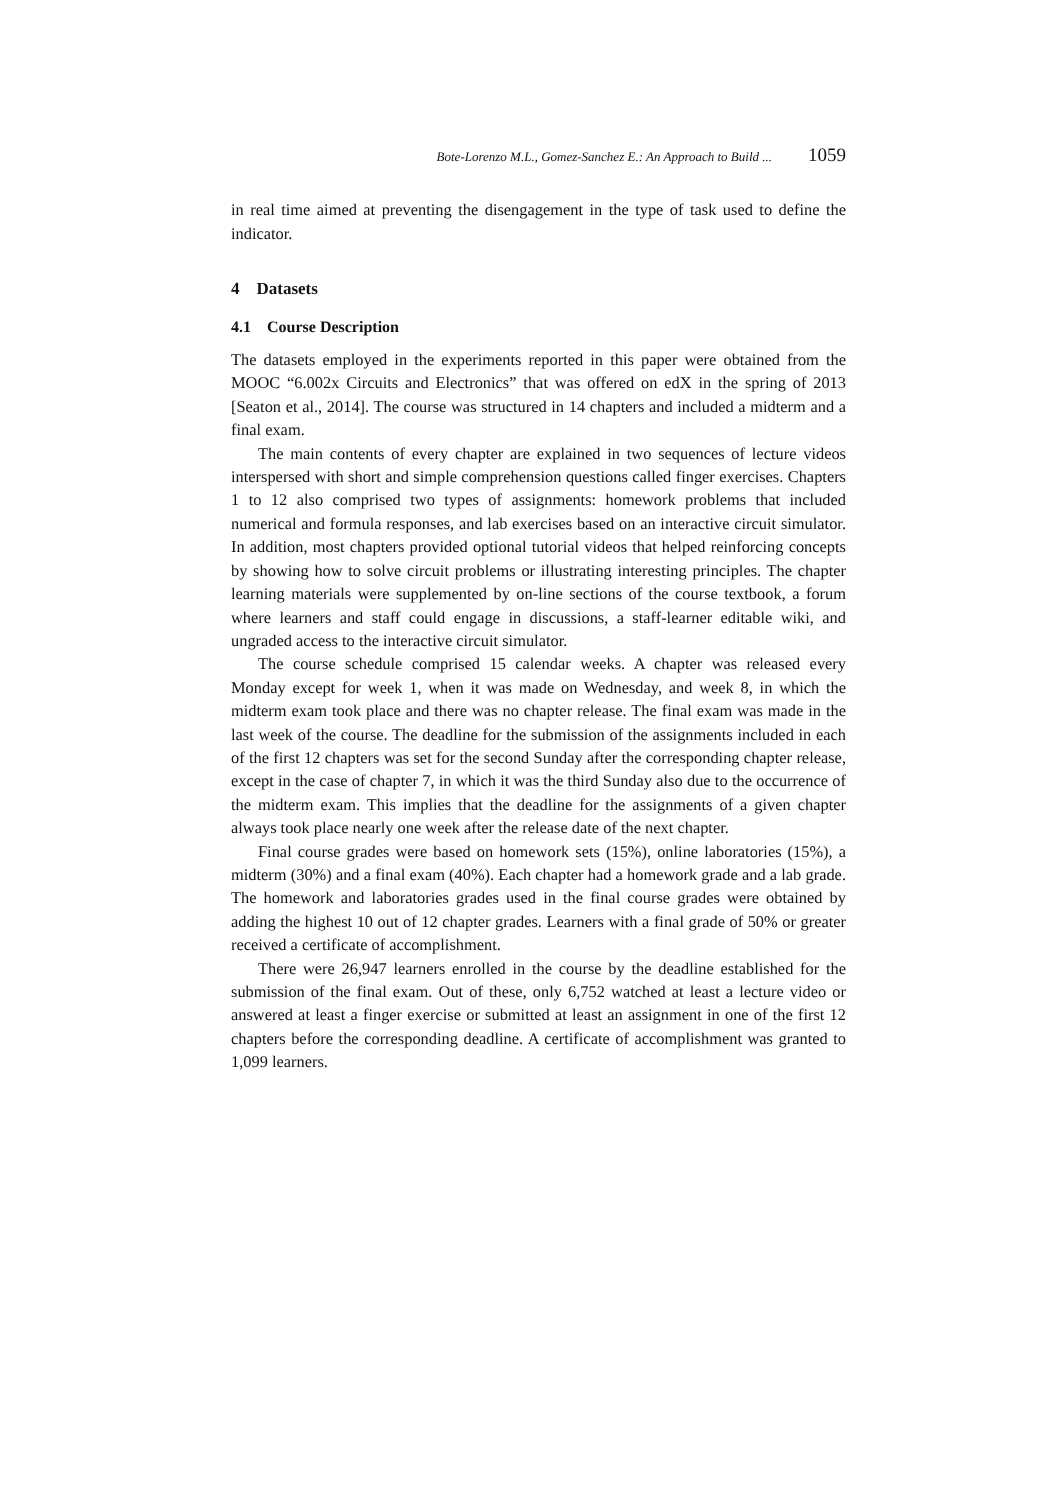Bote-Lorenzo M.L., Gomez-Sanchez E.: An Approach to Build ... 1059
in real time aimed at preventing the disengagement in the type of task used to define the indicator.
4 Datasets
4.1 Course Description
The datasets employed in the experiments reported in this paper were obtained from the MOOC “6.002x Circuits and Electronics” that was offered on edX in the spring of 2013 [Seaton et al., 2014]. The course was structured in 14 chapters and included a midterm and a final exam.
The main contents of every chapter are explained in two sequences of lecture videos interspersed with short and simple comprehension questions called finger exercises. Chapters 1 to 12 also comprised two types of assignments: homework problems that included numerical and formula responses, and lab exercises based on an interactive circuit simulator. In addition, most chapters provided optional tutorial videos that helped reinforcing concepts by showing how to solve circuit problems or illustrating interesting principles. The chapter learning materials were supplemented by on-line sections of the course textbook, a forum where learners and staff could engage in discussions, a staff-learner editable wiki, and ungraded access to the interactive circuit simulator.
The course schedule comprised 15 calendar weeks. A chapter was released every Monday except for week 1, when it was made on Wednesday, and week 8, in which the midterm exam took place and there was no chapter release. The final exam was made in the last week of the course. The deadline for the submission of the assignments included in each of the first 12 chapters was set for the second Sunday after the corresponding chapter release, except in the case of chapter 7, in which it was the third Sunday also due to the occurrence of the midterm exam. This implies that the deadline for the assignments of a given chapter always took place nearly one week after the release date of the next chapter.
Final course grades were based on homework sets (15%), online laboratories (15%), a midterm (30%) and a final exam (40%). Each chapter had a homework grade and a lab grade. The homework and laboratories grades used in the final course grades were obtained by adding the highest 10 out of 12 chapter grades. Learners with a final grade of 50% or greater received a certificate of accomplishment.
There were 26,947 learners enrolled in the course by the deadline established for the submission of the final exam. Out of these, only 6,752 watched at least a lecture video or answered at least a finger exercise or submitted at least an assignment in one of the first 12 chapters before the corresponding deadline. A certificate of accomplishment was granted to 1,099 learners.